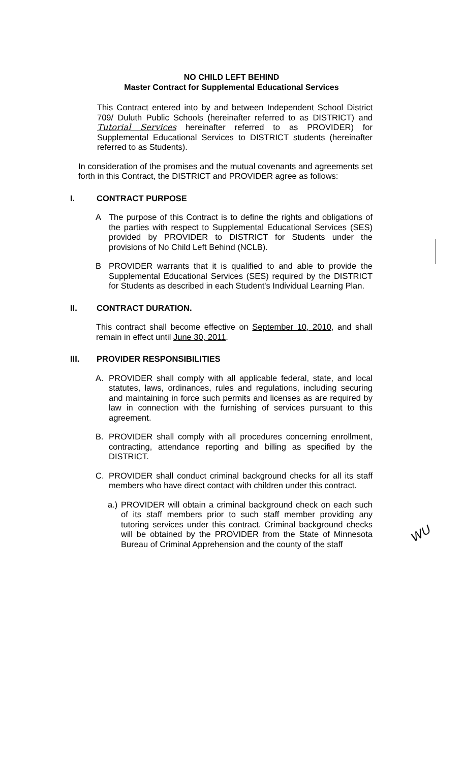NO CHILD LEFT BEHIND
Master Contract for Supplemental Educational Services
This Contract entered into by and between Independent School District 709/ Duluth Public Schools (hereinafter referred to as DISTRICT) and Tutorial Services hereinafter referred to as PROVIDER) for Supplemental Educational Services to DISTRICT students (hereinafter referred to as Students).
In consideration of the promises and the mutual covenants and agreements set forth in this Contract, the DISTRICT and PROVIDER agree as follows:
I. CONTRACT PURPOSE
A The purpose of this Contract is to define the rights and obligations of the parties with respect to Supplemental Educational Services (SES) provided by PROVIDER to DISTRICT for Students under the provisions of No Child Left Behind (NCLB).
B PROVIDER warrants that it is qualified to and able to provide the Supplemental Educational Services (SES) required by the DISTRICT for Students as described in each Student's Individual Learning Plan.
II. CONTRACT DURATION.
This contract shall become effective on September 10, 2010, and shall remain in effect until June 30, 2011.
III. PROVIDER RESPONSIBILITIES
A. PROVIDER shall comply with all applicable federal, state, and local statutes, laws, ordinances, rules and regulations, including securing and maintaining in force such permits and licenses as are required by law in connection with the furnishing of services pursuant to this agreement.
B. PROVIDER shall comply with all procedures concerning enrollment, contracting, attendance reporting and billing as specified by the DISTRICT.
C. PROVIDER shall conduct criminal background checks for all its staff members who have direct contact with children under this contract.
a.)
PROVIDER will obtain a criminal background check on each such of its staff members prior to such staff member providing any tutoring services under this contract. Criminal background checks will be obtained by the PROVIDER from the State of Minnesota Bureau of Criminal Apprehension and the county of the staff
WU